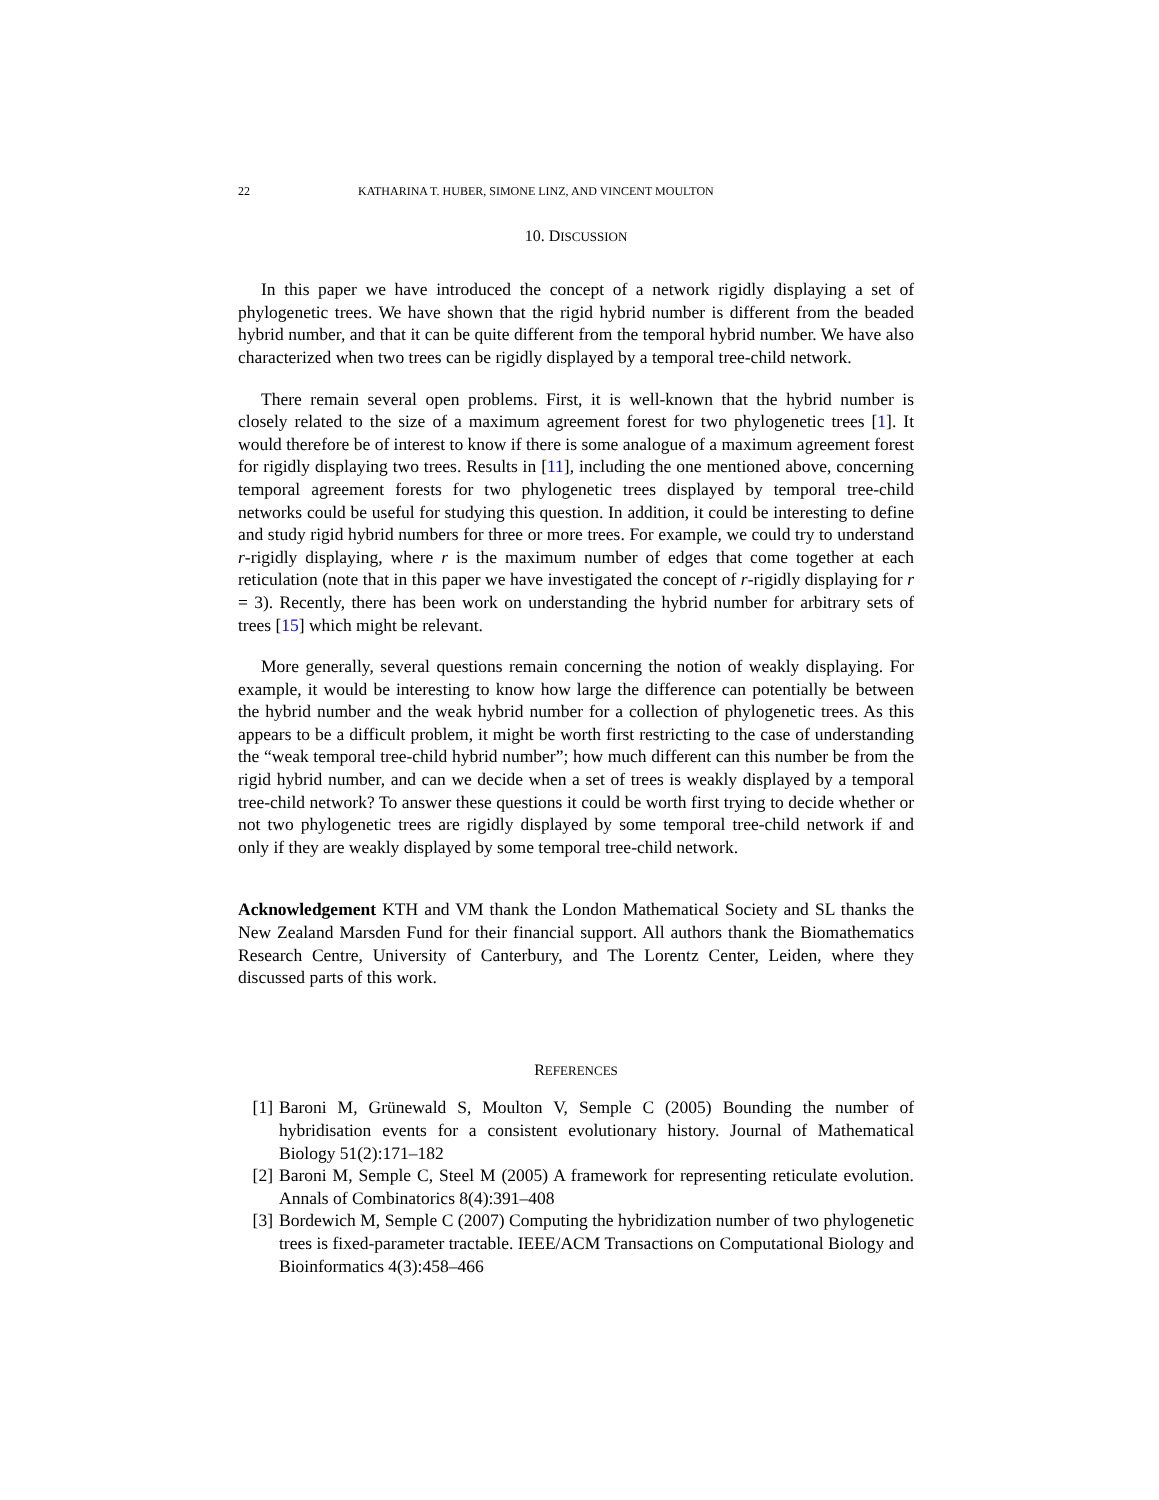22 KATHARINA T. HUBER, SIMONE LINZ, AND VINCENT MOULTON
10. DISCUSSION
In this paper we have introduced the concept of a network rigidly displaying a set of phylogenetic trees. We have shown that the rigid hybrid number is different from the beaded hybrid number, and that it can be quite different from the temporal hybrid number. We have also characterized when two trees can be rigidly displayed by a temporal tree-child network.
There remain several open problems. First, it is well-known that the hybrid number is closely related to the size of a maximum agreement forest for two phylogenetic trees [1]. It would therefore be of interest to know if there is some analogue of a maximum agreement forest for rigidly displaying two trees. Results in [11], including the one mentioned above, concerning temporal agreement forests for two phylogenetic trees displayed by temporal tree-child networks could be useful for studying this question. In addition, it could be interesting to define and study rigid hybrid numbers for three or more trees. For example, we could try to understand r-rigidly displaying, where r is the maximum number of edges that come together at each reticulation (note that in this paper we have investigated the concept of r-rigidly displaying for r = 3). Recently, there has been work on understanding the hybrid number for arbitrary sets of trees [15] which might be relevant.
More generally, several questions remain concerning the notion of weakly displaying. For example, it would be interesting to know how large the difference can potentially be between the hybrid number and the weak hybrid number for a collection of phylogenetic trees. As this appears to be a difficult problem, it might be worth first restricting to the case of understanding the “weak temporal tree-child hybrid number”; how much different can this number be from the rigid hybrid number, and can we decide when a set of trees is weakly displayed by a temporal tree-child network? To answer these questions it could be worth first trying to decide whether or not two phylogenetic trees are rigidly displayed by some temporal tree-child network if and only if they are weakly displayed by some temporal tree-child network.
Acknowledgement KTH and VM thank the London Mathematical Society and SL thanks the New Zealand Marsden Fund for their financial support. All authors thank the Biomathematics Research Centre, University of Canterbury, and The Lorentz Center, Leiden, where they discussed parts of this work.
REFERENCES
[1] Baroni M, Grünewald S, Moulton V, Semple C (2005) Bounding the number of hybridisation events for a consistent evolutionary history. Journal of Mathematical Biology 51(2):171–182
[2] Baroni M, Semple C, Steel M (2005) A framework for representing reticulate evolution. Annals of Combinatorics 8(4):391–408
[3] Bordewich M, Semple C (2007) Computing the hybridization number of two phylogenetic trees is fixed-parameter tractable. IEEE/ACM Transactions on Computational Biology and Bioinformatics 4(3):458–466